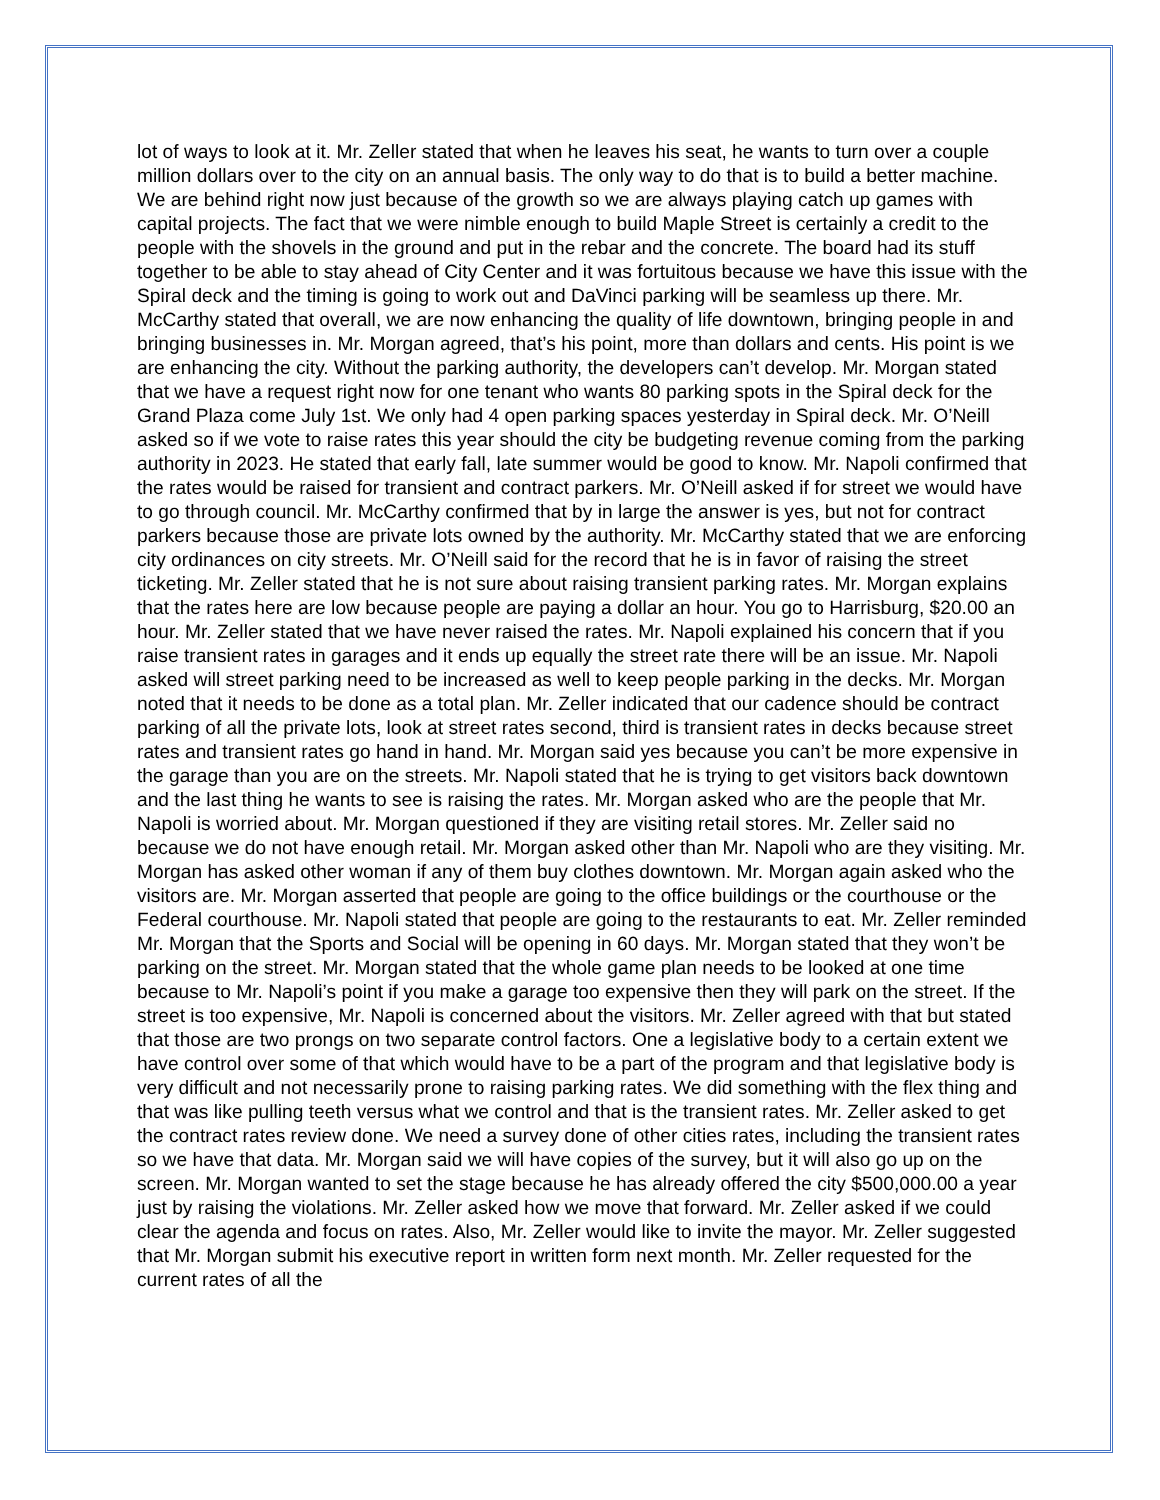lot of ways to look at it. Mr. Zeller stated that when he leaves his seat, he wants to turn over a couple million dollars over to the city on an annual basis. The only way to do that is to build a better machine. We are behind right now just because of the growth so we are always playing catch up games with capital projects. The fact that we were nimble enough to build Maple Street is certainly a credit to the people with the shovels in the ground and put in the rebar and the concrete. The board had its stuff together to be able to stay ahead of City Center and it was fortuitous because we have this issue with the Spiral deck and the timing is going to work out and DaVinci parking will be seamless up there. Mr. McCarthy stated that overall, we are now enhancing the quality of life downtown, bringing people in and bringing businesses in. Mr. Morgan agreed, that’s his point, more than dollars and cents. His point is we are enhancing the city. Without the parking authority, the developers can’t develop. Mr. Morgan stated that we have a request right now for one tenant who wants 80 parking spots in the Spiral deck for the Grand Plaza come July 1st. We only had 4 open parking spaces yesterday in Spiral deck. Mr. O’Neill asked so if we vote to raise rates this year should the city be budgeting revenue coming from the parking authority in 2023. He stated that early fall, late summer would be good to know. Mr. Napoli confirmed that the rates would be raised for transient and contract parkers. Mr. O’Neill asked if for street we would have to go through council. Mr. McCarthy confirmed that by in large the answer is yes, but not for contract parkers because those are private lots owned by the authority. Mr. McCarthy stated that we are enforcing city ordinances on city streets. Mr. O’Neill said for the record that he is in favor of raising the street ticketing. Mr. Zeller stated that he is not sure about raising transient parking rates. Mr. Morgan explains that the rates here are low because people are paying a dollar an hour. You go to Harrisburg, $20.00 an hour. Mr. Zeller stated that we have never raised the rates. Mr. Napoli explained his concern that if you raise transient rates in garages and it ends up equally the street rate there will be an issue. Mr. Napoli asked will street parking need to be increased as well to keep people parking in the decks. Mr. Morgan noted that it needs to be done as a total plan. Mr. Zeller indicated that our cadence should be contract parking of all the private lots, look at street rates second, third is transient rates in decks because street rates and transient rates go hand in hand. Mr. Morgan said yes because you can’t be more expensive in the garage than you are on the streets. Mr. Napoli stated that he is trying to get visitors back downtown and the last thing he wants to see is raising the rates. Mr. Morgan asked who are the people that Mr. Napoli is worried about. Mr. Morgan questioned if they are visiting retail stores. Mr. Zeller said no because we do not have enough retail. Mr. Morgan asked other than Mr. Napoli who are they visiting. Mr. Morgan has asked other woman if any of them buy clothes downtown. Mr. Morgan again asked who the visitors are. Mr. Morgan asserted that people are going to the office buildings or the courthouse or the Federal courthouse. Mr. Napoli stated that people are going to the restaurants to eat. Mr. Zeller reminded Mr. Morgan that the Sports and Social will be opening in 60 days. Mr. Morgan stated that they won’t be parking on the street. Mr. Morgan stated that the whole game plan needs to be looked at one time because to Mr. Napoli’s point if you make a garage too expensive then they will park on the street. If the street is too expensive, Mr. Napoli is concerned about the visitors. Mr. Zeller agreed with that but stated that those are two prongs on two separate control factors. One a legislative body to a certain extent we have control over some of that which would have to be a part of the program and that legislative body is very difficult and not necessarily prone to raising parking rates. We did something with the flex thing and that was like pulling teeth versus what we control and that is the transient rates. Mr. Zeller asked to get the contract rates review done. We need a survey done of other cities rates, including the transient rates so we have that data. Mr. Morgan said we will have copies of the survey, but it will also go up on the screen. Mr. Morgan wanted to set the stage because he has already offered the city $500,000.00 a year just by raising the violations. Mr. Zeller asked how we move that forward. Mr. Zeller asked if we could clear the agenda and focus on rates. Also, Mr. Zeller would like to invite the mayor. Mr. Zeller suggested that Mr. Morgan submit his executive report in written form next month. Mr. Zeller requested for the current rates of all the